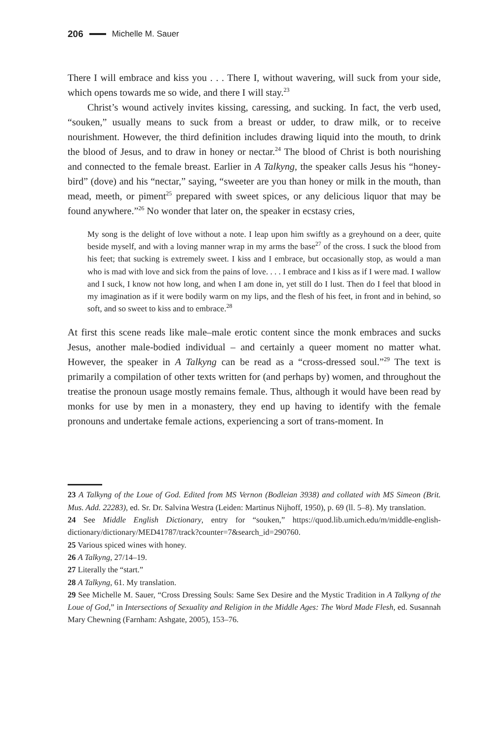206 Michelle M. Sauer
There I will embrace and kiss you . . . There I, without wavering, will suck from your side, which opens towards me so wide, and there I will stay.<sup>23</sup>
Christ’s wound actively invites kissing, caressing, and sucking. In fact, the verb used, “souken,” usually means to suck from a breast or udder, to draw milk, or to receive nourishment. However, the third definition includes drawing liquid into the mouth, to drink the blood of Jesus, and to draw in honey or nectar.<sup>24</sup> The blood of Christ is both nourishing and connected to the female breast. Earlier in A Talkyng, the speaker calls Jesus his “honey-bird” (dove) and his “nectar,” saying, “sweeter are you than honey or milk in the mouth, than mead, meeth, or piment<sup>25</sup> prepared with sweet spices, or any delicious liquor that may be found anywhere.”<sup>26</sup> No wonder that later on, the speaker in ecstasy cries,
My song is the delight of love without a note. I leap upon him swiftly as a greyhound on a deer, quite beside myself, and with a loving manner wrap in my arms the base<sup>27</sup> of the cross. I suck the blood from his feet; that sucking is extremely sweet. I kiss and I embrace, but occasionally stop, as would a man who is mad with love and sick from the pains of love. . . . I embrace and I kiss as if I were mad. I wallow and I suck, I know not how long, and when I am done in, yet still do I lust. Then do I feel that blood in my imagination as if it were bodily warm on my lips, and the flesh of his feet, in front and in behind, so soft, and so sweet to kiss and to embrace.<sup>28</sup>
At first this scene reads like male–male erotic content since the monk embraces and sucks Jesus, another male-bodied individual – and certainly a queer moment no matter what. However, the speaker in A Talkyng can be read as a “cross-dressed soul.”<sup>29</sup> The text is primarily a compilation of other texts written for (and perhaps by) women, and throughout the treatise the pronoun usage mostly remains female. Thus, although it would have been read by monks for use by men in a monastery, they end up having to identify with the female pronouns and undertake female actions, experiencing a sort of trans-moment. In
23 A Talkyng of the Loue of God. Edited from MS Vernon (Bodleian 3938) and collated with MS Simeon (Brit. Mus. Add. 22283), ed. Sr. Dr. Salvina Westra (Leiden: Martinus Nijhoff, 1950), p. 69 (ll. 5–8). My translation.
24 See Middle English Dictionary, entry for “souken,” https://quod.lib.umich.edu/m/middle-english-dictionary/dictionary/MED41787/track?counter=7&search_id=290760.
25 Various spiced wines with honey.
26 A Talkyng, 27/14–19.
27 Literally the “start.”
28 A Talkyng, 61. My translation.
29 See Michelle M. Sauer, “Cross Dressing Souls: Same Sex Desire and the Mystic Tradition in A Talkyng of the Loue of God,” in Intersections of Sexuality and Religion in the Middle Ages: The Word Made Flesh, ed. Susannah Mary Chewning (Farnham: Ashgate, 2005), 153–76.